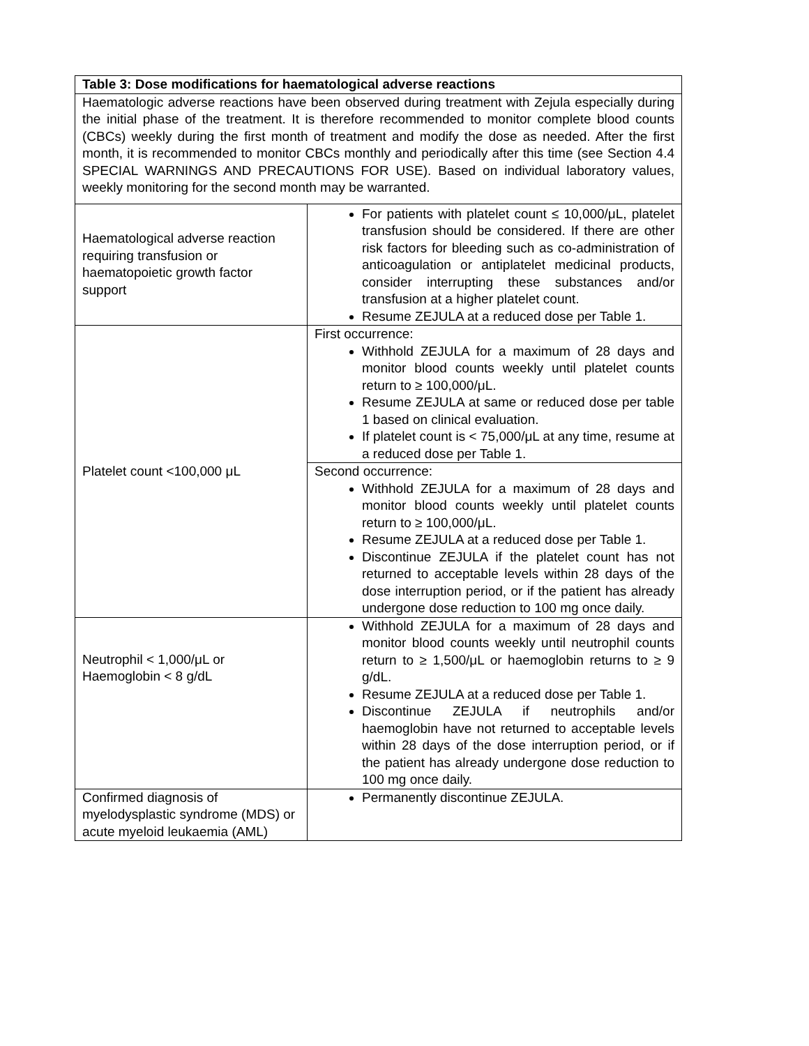| Table 3: Dose modifications for haematological adverse reactions | |
| Haematologic adverse reactions have been observed during treatment with Zejula especially during the initial phase of the treatment. It is therefore recommended to monitor complete blood counts (CBCs) weekly during the first month of treatment and modify the dose as needed. After the first month, it is recommended to monitor CBCs monthly and periodically after this time (see Section 4.4 SPECIAL WARNINGS AND PRECAUTIONS FOR USE). Based on individual laboratory values, weekly monitoring for the second month may be warranted. | |
| Haematological adverse reaction requiring transfusion or haematopoietic growth factor support | For patients with platelet count ≤ 10,000/μL, platelet transfusion should be considered. If there are other risk factors for bleeding such as co-administration of anticoagulation or antiplatelet medicinal products, consider interrupting these substances and/or transfusion at a higher platelet count. Resume ZEJULA at a reduced dose per Table 1. |
| Platelet count <100,000 μL | First occurrence: Withhold ZEJULA for a maximum of 28 days and monitor blood counts weekly until platelet counts return to ≥ 100,000/μL. Resume ZEJULA at same or reduced dose per table 1 based on clinical evaluation. If platelet count is < 75,000/μL at any time, resume at a reduced dose per Table 1. |
| | Second occurrence: Withhold ZEJULA for a maximum of 28 days and monitor blood counts weekly until platelet counts return to ≥ 100,000/μL. Resume ZEJULA at a reduced dose per Table 1. Discontinue ZEJULA if the platelet count has not returned to acceptable levels within 28 days of the dose interruption period, or if the patient has already undergone dose reduction to 100 mg once daily. |
| Neutrophil < 1,000/μL or Haemoglobin < 8 g/dL | Withhold ZEJULA for a maximum of 28 days and monitor blood counts weekly until neutrophil counts return to ≥ 1,500/μL or haemoglobin returns to ≥ 9 g/dL. Resume ZEJULA at a reduced dose per Table 1. Discontinue ZEJULA if neutrophils and/or haemoglobin have not returned to acceptable levels within 28 days of the dose interruption period, or if the patient has already undergone dose reduction to 100 mg once daily. |
| Confirmed diagnosis of myelodysplastic syndrome (MDS) or acute myeloid leukaemia (AML) | Permanently discontinue ZEJULA. |